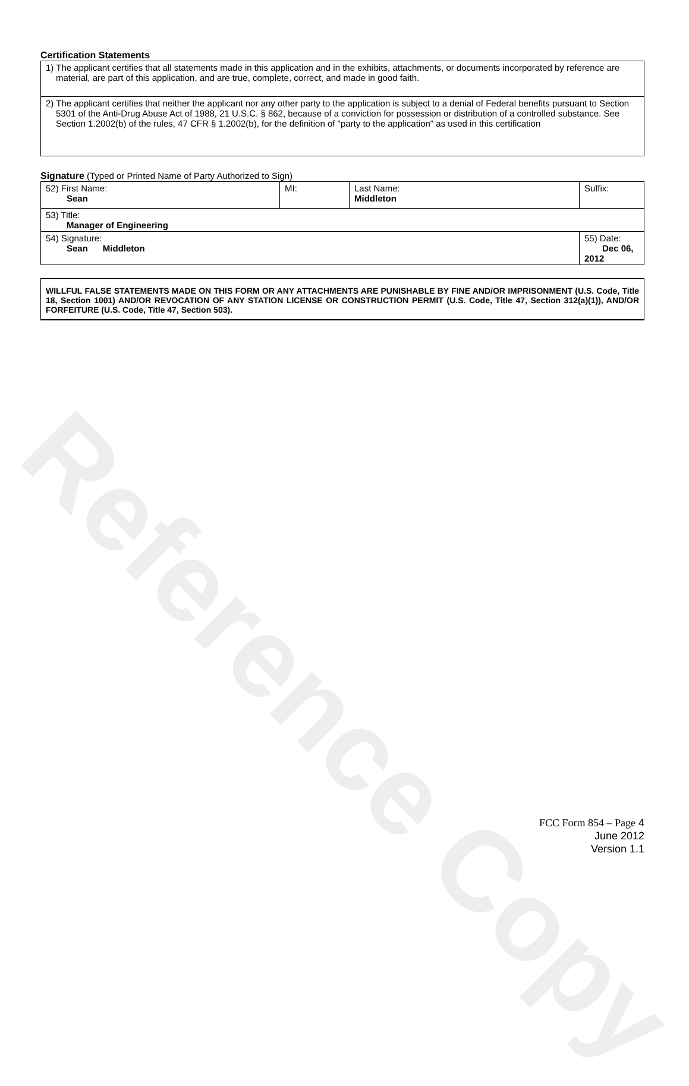Reference Copy
Certification Statements
| 1) The applicant certifies that all statements made in this application and in the exhibits, attachments, or documents incorporated by reference are material, are part of this application, and are true, complete, correct, and made in good faith. |
| 2) The applicant certifies that neither the applicant nor any other party to the application is subject to a denial of Federal benefits pursuant to Section 5301 of the Anti-Drug Abuse Act of 1988, 21 U.S.C. § 862, because of a conviction for possession or distribution of a controlled substance. See Section 1.2002(b) of the rules, 47 CFR § 1.2002(b), for the definition of "party to the application" as used in this certification |
Signature (Typed or Printed Name of Party Authorized to Sign)
| 52) First Name: Sean | MI: | Last Name: Middleton | Suffix: |
| 53) Title: Manager of Engineering | | | |
| 54) Signature: Sean Middleton | | | 55) Date: Dec 06, 2012 |
WILLFUL FALSE STATEMENTS MADE ON THIS FORM OR ANY ATTACHMENTS ARE PUNISHABLE BY FINE AND/OR IMPRISONMENT (U.S. Code, Title 18, Section 1001) AND/OR REVOCATION OF ANY STATION LICENSE OR CONSTRUCTION PERMIT (U.S. Code, Title 47, Section 312(a)(1)), AND/OR FORFEITURE (U.S. Code, Title 47, Section 503).
FCC Form 854 – Page 4
June 2012
Version 1.1